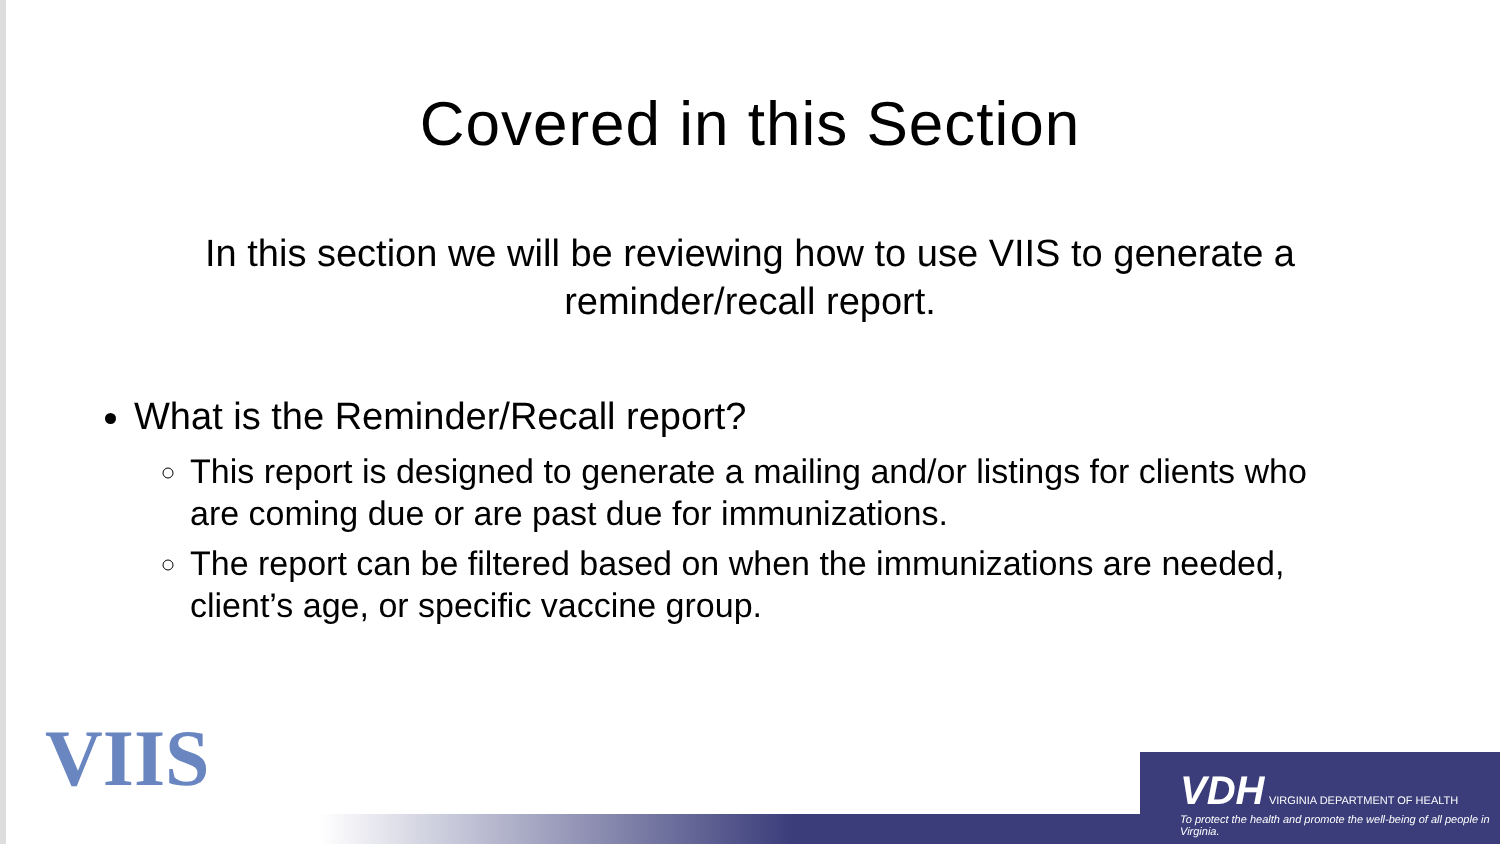Covered in this Section
In this section we will be reviewing how to use VIIS to generate a reminder/recall report.
What is the Reminder/Recall report?
This report is designed to generate a mailing and/or listings for clients who are coming due or are past due for immunizations.
The report can be filtered based on when the immunizations are needed, client’s age, or specific vaccine group.
VIIS
VDH VIRGINIA DEPARTMENT OF HEALTH
To protect the health and promote the well-being of all people in Virginia.